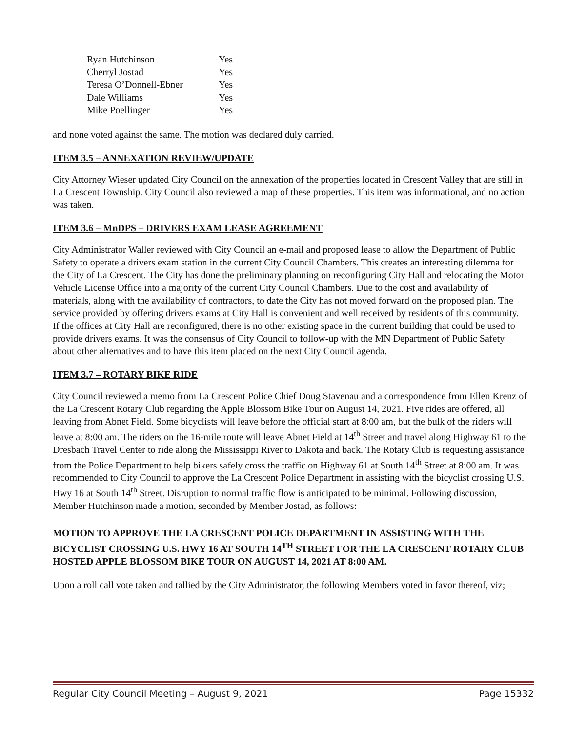| Ryan Hutchinson | Yes |
| Cherryl Jostad | Yes |
| Teresa O’Donnell-Ebner | Yes |
| Dale Williams | Yes |
| Mike Poellinger | Yes |
and none voted against the same. The motion was declared duly carried.
ITEM 3.5 – ANNEXATION REVIEW/UPDATE
City Attorney Wieser updated City Council on the annexation of the properties located in Crescent Valley that are still in La Crescent Township. City Council also reviewed a map of these properties. This item was informational, and no action was taken.
ITEM 3.6 – MnDPS – DRIVERS EXAM LEASE AGREEMENT
City Administrator Waller reviewed with City Council an e-mail and proposed lease to allow the Department of Public Safety to operate a drivers exam station in the current City Council Chambers. This creates an interesting dilemma for the City of La Crescent. The City has done the preliminary planning on reconfiguring City Hall and relocating the Motor Vehicle License Office into a majority of the current City Council Chambers. Due to the cost and availability of materials, along with the availability of contractors, to date the City has not moved forward on the proposed plan. The service provided by offering drivers exams at City Hall is convenient and well received by residents of this community. If the offices at City Hall are reconfigured, there is no other existing space in the current building that could be used to provide drivers exams. It was the consensus of City Council to follow-up with the MN Department of Public Safety about other alternatives and to have this item placed on the next City Council agenda.
ITEM 3.7 – ROTARY BIKE RIDE
City Council reviewed a memo from La Crescent Police Chief Doug Stavenau and a correspondence from Ellen Krenz of the La Crescent Rotary Club regarding the Apple Blossom Bike Tour on August 14, 2021. Five rides are offered, all leaving from Abnet Field. Some bicyclists will leave before the official start at 8:00 am, but the bulk of the riders will leave at 8:00 am. The riders on the 16-mile route will leave Abnet Field at 14<sup>th</sup> Street and travel along Highway 61 to the Dresbach Travel Center to ride along the Mississippi River to Dakota and back. The Rotary Club is requesting assistance from the Police Department to help bikers safely cross the traffic on Highway 61 at South 14<sup>th</sup> Street at 8:00 am. It was recommended to City Council to approve the La Crescent Police Department in assisting with the bicyclist crossing U.S. Hwy 16 at South 14<sup>th</sup> Street. Disruption to normal traffic flow is anticipated to be minimal. Following discussion, Member Hutchinson made a motion, seconded by Member Jostad, as follows:
MOTION TO APPROVE THE LA CRESCENT POLICE DEPARTMENT IN ASSISTING WITH THE BICYCLIST CROSSING U.S. HWY 16 AT SOUTH 14<sup>TH</sup> STREET FOR THE LA CRESCENT ROTARY CLUB HOSTED APPLE BLOSSOM BIKE TOUR ON AUGUST 14, 2021 AT 8:00 AM.
Upon a roll call vote taken and tallied by the City Administrator, the following Members voted in favor thereof, viz;
Regular City Council Meeting – August 9, 2021 Page 15332